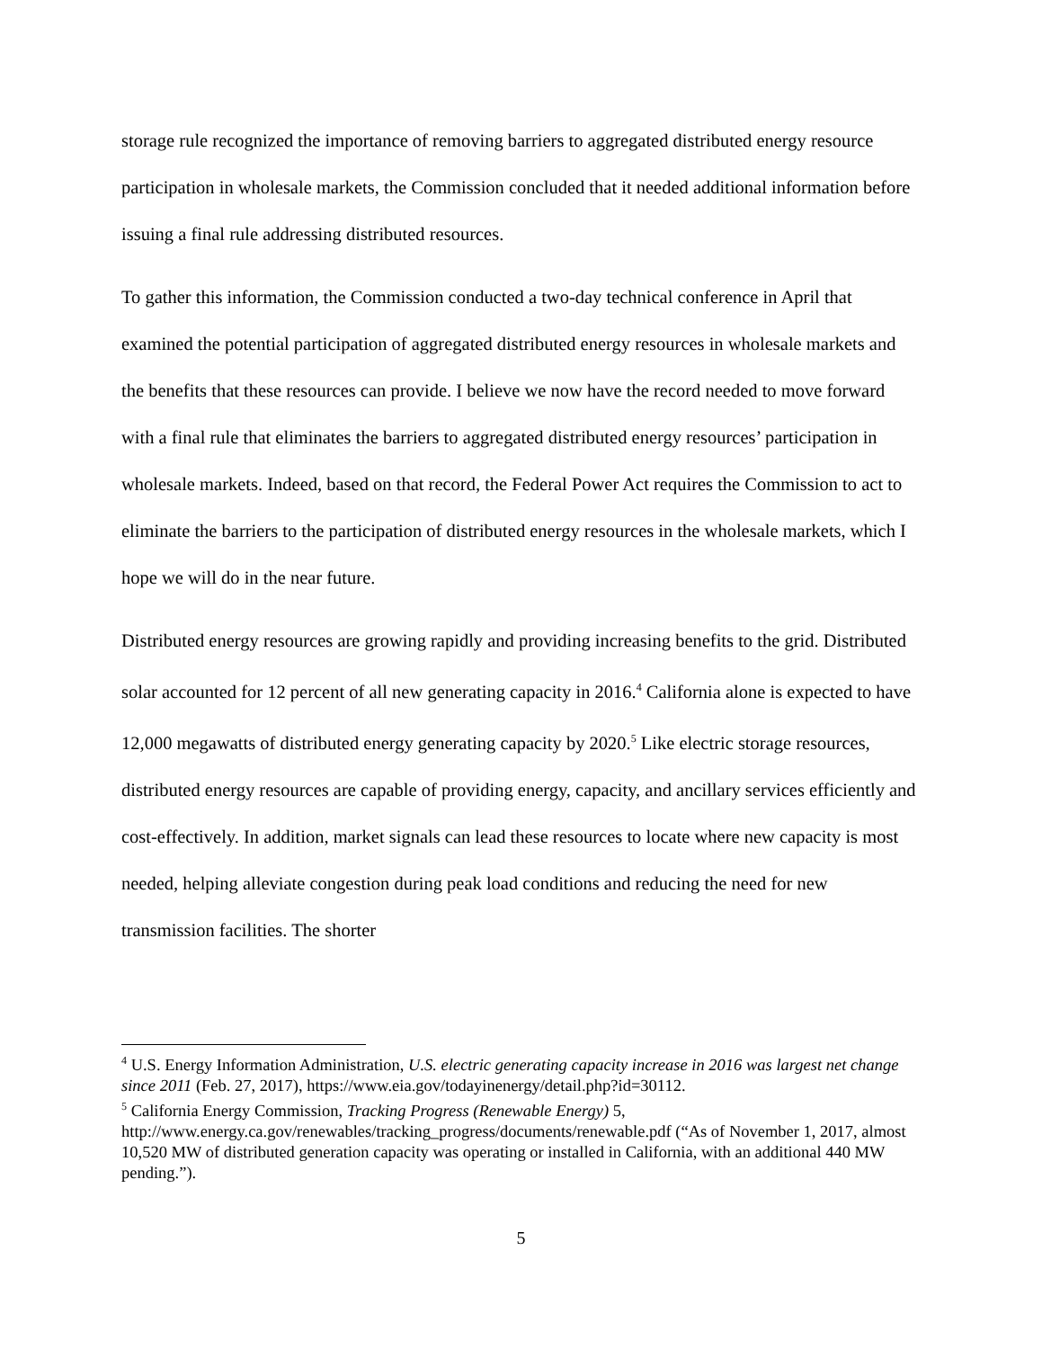storage rule recognized the importance of removing barriers to aggregated distributed energy resource participation in wholesale markets, the Commission concluded that it needed additional information before issuing a final rule addressing distributed resources.
To gather this information, the Commission conducted a two-day technical conference in April that examined the potential participation of aggregated distributed energy resources in wholesale markets and the benefits that these resources can provide. I believe we now have the record needed to move forward with a final rule that eliminates the barriers to aggregated distributed energy resources’ participation in wholesale markets. Indeed, based on that record, the Federal Power Act requires the Commission to act to eliminate the barriers to the participation of distributed energy resources in the wholesale markets, which I hope we will do in the near future.
Distributed energy resources are growing rapidly and providing increasing benefits to the grid. Distributed solar accounted for 12 percent of all new generating capacity in 2016.<sup>4</sup> California alone is expected to have 12,000 megawatts of distributed energy generating capacity by 2020.<sup>5</sup> Like electric storage resources, distributed energy resources are capable of providing energy, capacity, and ancillary services efficiently and cost-effectively. In addition, market signals can lead these resources to locate where new capacity is most needed, helping alleviate congestion during peak load conditions and reducing the need for new transmission facilities. The shorter
<sup>4</sup> U.S. Energy Information Administration, U.S. electric generating capacity increase in 2016 was largest net change since 2011 (Feb. 27, 2017), https://www.eia.gov/todayinenergy/detail.php?id=30112.
<sup>5</sup> California Energy Commission, Tracking Progress (Renewable Energy) 5, http://www.energy.ca.gov/renewables/tracking_progress/documents/renewable.pdf (“As of November 1, 2017, almost 10,520 MW of distributed generation capacity was operating or installed in California, with an additional 440 MW pending.”).
5